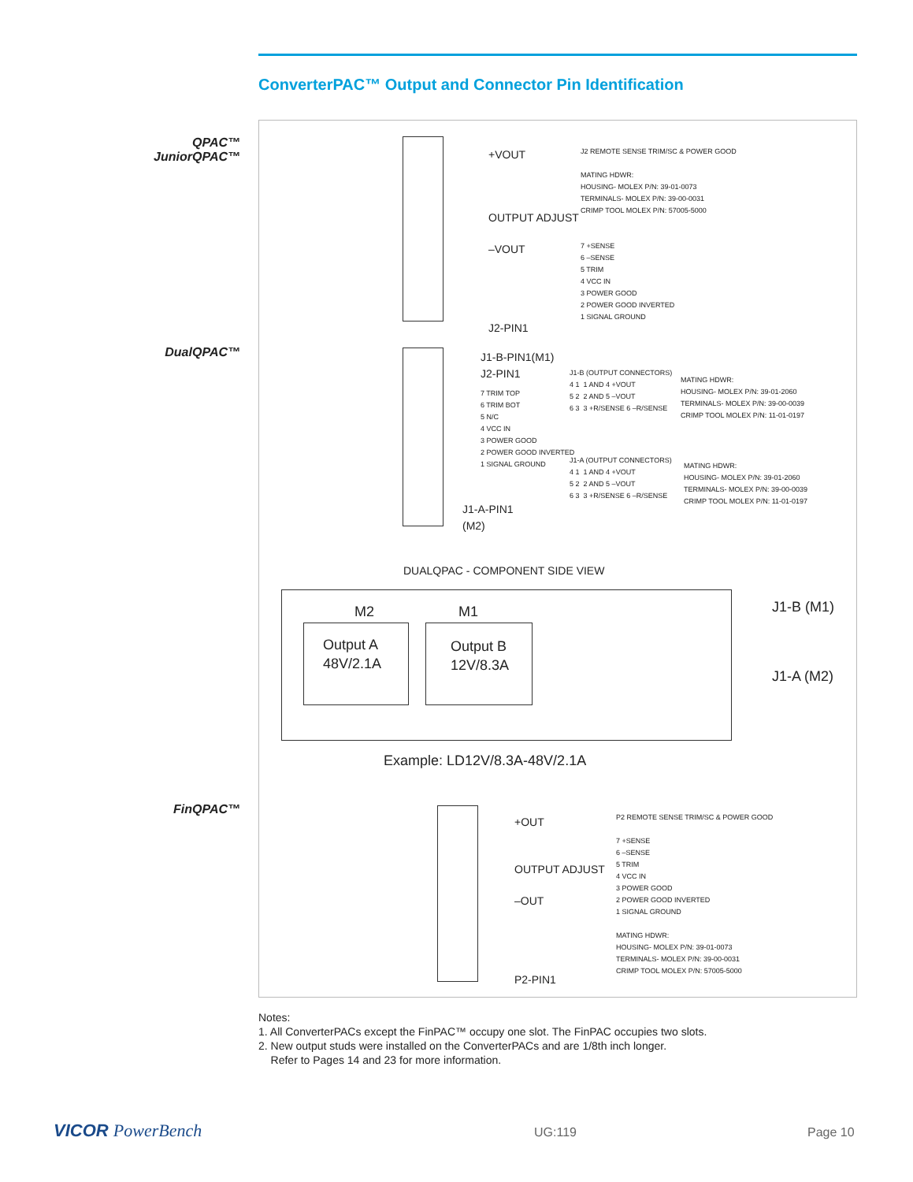ConverterPAC™ Output and Connector Pin Identification
QPAC™
JuniorQPAC™
DualQPAC™
FinQPAC™
+VOUT
OUTPUT ADJUST
–VOUT
J2-PIN1
J2 REMOTE SENSE TRIM/SC & POWER GOOD
MATING HDWR:
HOUSING- MOLEX P/N: 39-01-0073
TERMINALS- MOLEX P/N: 39-00-0031
CRIMP TOOL MOLEX P/N: 57005-5000
7 +SENSE
6 –SENSE
5 TRIM
4 VCC IN
3 POWER GOOD
2 POWER GOOD INVERTED
1 SIGNAL GROUND
J1-B-PIN1(M1)
J2-PIN1
7 TRIM TOP
6 TRIM BOT
5 N/C
4 VCC IN
3 POWER GOOD
2 POWER GOOD INVERTED
1 SIGNAL GROUND
J1-A-PIN1
(M2)
J1-B (OUTPUT CONNECTORS)
4 1 1 AND 4 +VOUT
5 2 2 AND 5 –VOUT
6 3 3 +R/SENSE 6 –R/SENSE
MATING HDWR:
HOUSING- MOLEX P/N: 39-01-2060
TERMINALS- MOLEX P/N: 39-00-0039
CRIMP TOOL MOLEX P/N: 11-01-0197
J1-A (OUTPUT CONNECTORS)
4 1 1 AND 4 +VOUT
5 2 2 AND 5 –VOUT
6 3 3 +R/SENSE 6 –R/SENSE
MATING HDWR:
HOUSING- MOLEX P/N: 39-01-2060
TERMINALS- MOLEX P/N: 39-00-0039
CRIMP TOOL MOLEX P/N: 11-01-0197
DUALQPAC - COMPONENT SIDE VIEW
M2 M1
Output A
48V/2.1A
Output B
12V/8.3A
J1-B (M1)
J1-A (M2)
Example: LD12V/8.3A-48V/2.1A
+OUT
OUTPUT ADJUST
–OUT
P2-PIN1
P2 REMOTE SENSE TRIM/SC & POWER GOOD
7 +SENSE
6 –SENSE
5 TRIM
4 VCC IN
3 POWER GOOD
2 POWER GOOD INVERTED
1 SIGNAL GROUND
MATING HDWR:
HOUSING- MOLEX P/N: 39-01-0073
TERMINALS- MOLEX P/N: 39-00-0031
CRIMP TOOL MOLEX P/N: 57005-5000
Notes:
1. All ConverterPACs except the FinPAC™ occupy one slot. The FinPAC occupies two slots.
2. New output studs were installed on the ConverterPACs and are 1/8th inch longer.
Refer to Pages 14 and 23 for more information.
VICOR PowerBench UG:119 Page 10